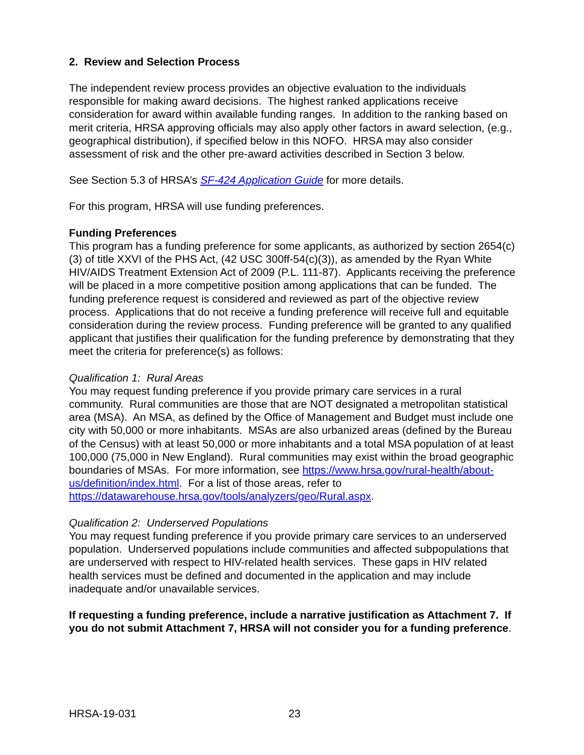2. Review and Selection Process
The independent review process provides an objective evaluation to the individuals responsible for making award decisions. The highest ranked applications receive consideration for award within available funding ranges. In addition to the ranking based on merit criteria, HRSA approving officials may also apply other factors in award selection, (e.g., geographical distribution), if specified below in this NOFO. HRSA may also consider assessment of risk and the other pre-award activities described in Section 3 below.
See Section 5.3 of HRSA’s SF-424 Application Guide for more details.
For this program, HRSA will use funding preferences.
Funding Preferences
This program has a funding preference for some applicants, as authorized by section 2654(c)(3) of title XXVI of the PHS Act, (42 USC 300ff-54(c)(3)), as amended by the Ryan White HIV/AIDS Treatment Extension Act of 2009 (P.L. 111-87). Applicants receiving the preference will be placed in a more competitive position among applications that can be funded. The funding preference request is considered and reviewed as part of the objective review process. Applications that do not receive a funding preference will receive full and equitable consideration during the review process. Funding preference will be granted to any qualified applicant that justifies their qualification for the funding preference by demonstrating that they meet the criteria for preference(s) as follows:
Qualification 1: Rural Areas
You may request funding preference if you provide primary care services in a rural community. Rural communities are those that are NOT designated a metropolitan statistical area (MSA). An MSA, as defined by the Office of Management and Budget must include one city with 50,000 or more inhabitants. MSAs are also urbanized areas (defined by the Bureau of the Census) with at least 50,000 or more inhabitants and a total MSA population of at least 100,000 (75,000 in New England). Rural communities may exist within the broad geographic boundaries of MSAs. For more information, see https://www.hrsa.gov/rural-health/about-us/definition/index.html. For a list of those areas, refer to https://datawarehouse.hrsa.gov/tools/analyzers/geo/Rural.aspx.
Qualification 2: Underserved Populations
You may request funding preference if you provide primary care services to an underserved population. Underserved populations include communities and affected subpopulations that are underserved with respect to HIV-related health services. These gaps in HIV related health services must be defined and documented in the application and may include inadequate and/or unavailable services.
If requesting a funding preference, include a narrative justification as Attachment 7. If you do not submit Attachment 7, HRSA will not consider you for a funding preference.
HRSA-19-031 23